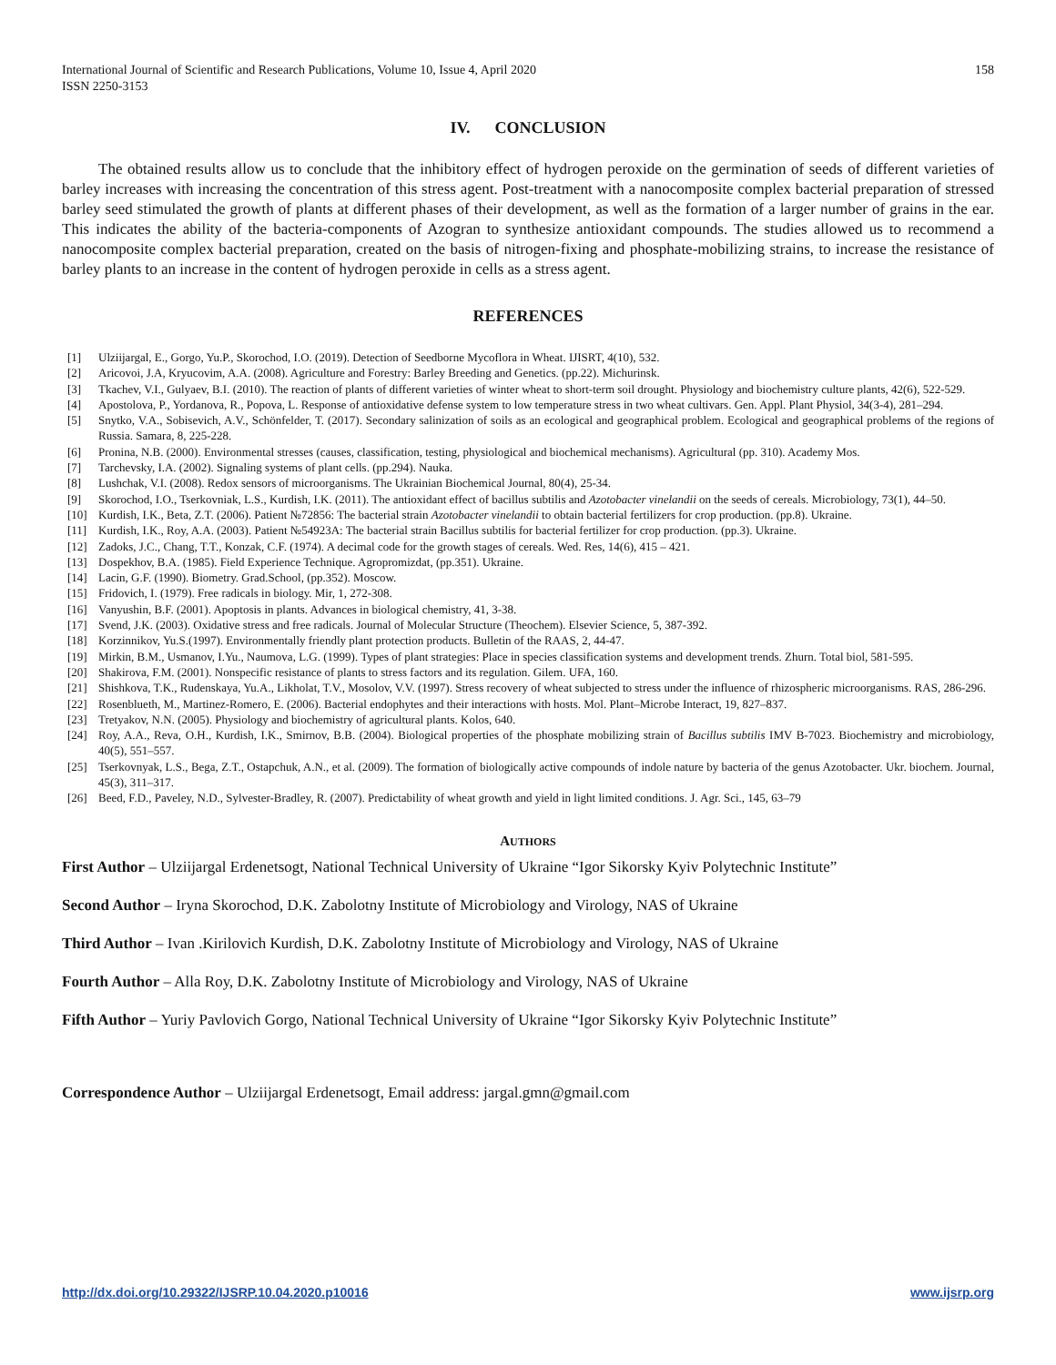International Journal of Scientific and Research Publications, Volume 10, Issue 4, April 2020
ISSN 2250-3153
158
IV. CONCLUSION
The obtained results allow us to conclude that the inhibitory effect of hydrogen peroxide on the germination of seeds of different varieties of barley increases with increasing the concentration of this stress agent. Post-treatment with a nanocomposite complex bacterial preparation of stressed barley seed stimulated the growth of plants at different phases of their development, as well as the formation of a larger number of grains in the ear. This indicates the ability of the bacteria-components of Azogran to synthesize antioxidant compounds. The studies allowed us to recommend a nanocomposite complex bacterial preparation, created on the basis of nitrogen-fixing and phosphate-mobilizing strains, to increase the resistance of barley plants to an increase in the content of hydrogen peroxide in cells as a stress agent.
REFERENCES
[1] Ulziijargal, E., Gorgo, Yu.P., Skorochod, I.O. (2019). Detection of Seedborne Mycoflora in Wheat. IJISRT, 4(10), 532.
[2] Aricovoi, J.A, Kryucovim, A.A. (2008). Agriculture and Forestry: Barley Breeding and Genetics. (pp.22). Michurinsk.
[3] Tkachev, V.I., Gulyaev, B.I. (2010). The reaction of plants of different varieties of winter wheat to short-term soil drought. Physiology and biochemistry culture plants, 42(6), 522-529.
[4] Apostolova, P., Yordanova, R., Popova, L. Response of antioxidative defense system to low temperature stress in two wheat cultivars. Gen. Appl. Plant Physiol, 34(3-4), 281–294.
[5] Snytko, V.A., Sobisevich, A.V., Schönfelder, T. (2017). Secondary salinization of soils as an ecological and geographical problem. Ecological and geographical problems of the regions of Russia. Samara, 8, 225-228.
[6] Pronina, N.B. (2000). Environmental stresses (causes, classification, testing, physiological and biochemical mechanisms). Agricultural (pp. 310). Academy Mos.
[7] Tarchevsky, I.A. (2002). Signaling systems of plant cells. (pp.294). Nauka.
[8] Lushchak, V.I. (2008). Redox sensors of microorganisms. The Ukrainian Biochemical Journal, 80(4), 25-34.
[9] Skorochod, I.O., Tserkovniak, L.S., Kurdish, I.K. (2011). The antioxidant effect of bacillus subtilis and Azotobacter vinelandii on the seeds of cereals. Microbiology, 73(1), 44–50.
[10] Kurdish, I.K., Beta, Z.T. (2006). Patient №72856: The bacterial strain Azotobacter vinelandii to obtain bacterial fertilizers for crop production. (pp.8). Ukraine.
[11] Kurdish, I.K., Roy, A.A. (2003). Patient №54923A: The bacterial strain Bacillus subtilis for bacterial fertilizer for crop production. (pp.3). Ukraine.
[12] Zadoks, J.C., Chang, T.T., Konzak, C.F. (1974). A decimal code for the growth stages of cereals. Wed. Res, 14(6), 415 – 421.
[13] Dospekhov, B.A. (1985). Field Experience Technique. Agropromizdat, (pp.351). Ukraine.
[14] Lacin, G.F. (1990). Biometry. Grad.School, (pp.352). Moscow.
[15] Fridovich, I. (1979). Free radicals in biology. Mir, 1, 272-308.
[16] Vanyushin, B.F. (2001). Apoptosis in plants. Advances in biological chemistry, 41, 3-38.
[17] Svend, J.K. (2003). Oxidative stress and free radicals. Journal of Molecular Structure (Theochem). Elsevier Science, 5, 387-392.
[18] Korzinnikov, Yu.S.(1997). Environmentally friendly plant protection products. Bulletin of the RAAS, 2, 44-47.
[19] Mirkin, B.M., Usmanov, I.Yu., Naumova, L.G. (1999). Types of plant strategies: Place in species classification systems and development trends. Zhurn. Total biol, 581-595.
[20] Shakirova, F.M. (2001). Nonspecific resistance of plants to stress factors and its regulation. Gilem. UFA, 160.
[21] Shishkova, T.K., Rudenskaya, Yu.A., Likholat, T.V., Mosolov, V.V. (1997). Stress recovery of wheat subjected to stress under the influence of rhizospheric microorganisms. RAS, 286-296.
[22] Rosenblueth, M., Martinez-Romero, E. (2006). Bacterial endophytes and their interactions with hosts. Mol. Plant–Microbe Interact, 19, 827–837.
[23] Tretyakov, N.N. (2005). Physiology and biochemistry of agricultural plants. Kolos, 640.
[24] Roy, A.A., Reva, O.H., Kurdish, I.K., Smirnov, B.B. (2004). Biological properties of the phosphate mobilizing strain of Bacillus subtilis IMV B-7023. Biochemistry and microbiology, 40(5), 551–557.
[25] Tserkovnyak, L.S., Bega, Z.T., Ostapchuk, A.N., et al. (2009). The formation of biologically active compounds of indole nature by bacteria of the genus Azotobacter. Ukr. biochem. Journal, 45(3), 311–317.
[26] Beed, F.D., Paveley, N.D., Sylvester-Bradley, R. (2007). Predictability of wheat growth and yield in light limited conditions. J. Agr. Sci., 145, 63–79
AUTHORS
First Author – Ulziijargal Erdenetsogt, National Technical University of Ukraine “Igor Sikorsky Kyiv Polytechnic Institute”
Second Author – Iryna Skorochod, D.K. Zabolotny Institute of Microbiology and Virology, NAS of Ukraine
Third Author – Ivan .Kirilovich Kurdish, D.K. Zabolotny Institute of Microbiology and Virology, NAS of Ukraine
Fourth Author – Alla Roy, D.K. Zabolotny Institute of Microbiology and Virology, NAS of Ukraine
Fifth Author – Yuriy Pavlovich Gorgo, National Technical University of Ukraine “Igor Sikorsky Kyiv Polytechnic Institute”
Correspondence Author – Ulziijargal Erdenetsogt, Email address: jargal.gmn@gmail.com
http://dx.doi.org/10.29322/IJSRP.10.04.2020.p10016 www.ijsrp.org